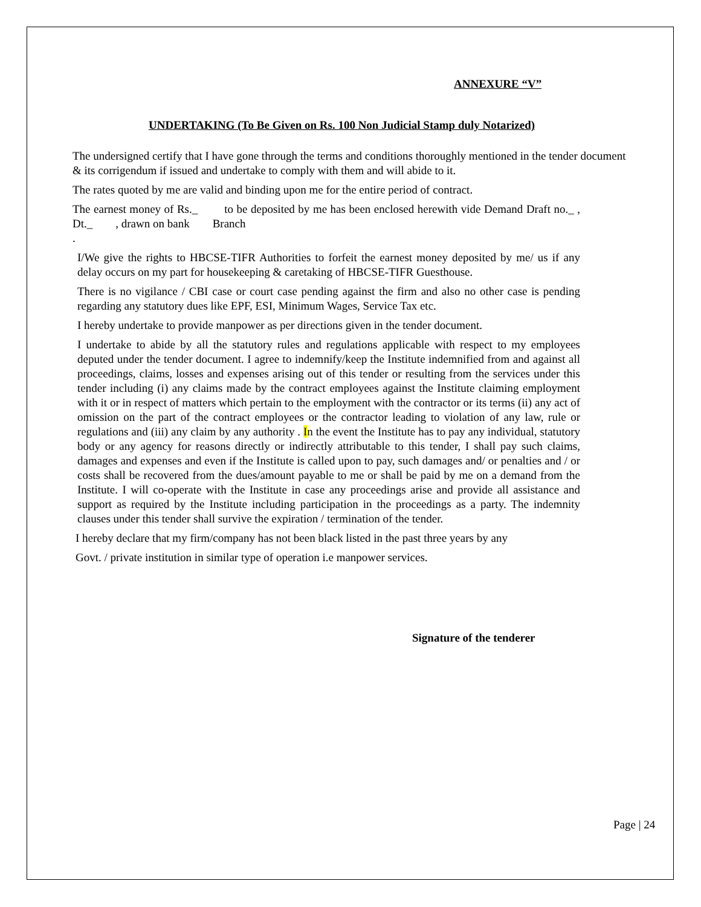ANNEXURE “V”
UNDERTAKING (To Be Given on Rs. 100 Non Judicial Stamp duly Notarized)
The undersigned certify that I have gone through the terms and conditions thoroughly mentioned in the tender document & its corrigendum if issued and undertake to comply with them and will abide to it.
The rates quoted by me are valid and binding upon me for the entire period of contract.
The earnest money of Rs._ to be deposited by me has been enclosed herewith vide Demand Draft no._ , Dt._ , drawn on bank Branch
.
I/We give the rights to HBCSE-TIFR Authorities to forfeit the earnest money deposited by me/ us if any delay occurs on my part for housekeeping & caretaking of HBCSE-TIFR Guesthouse.
There is no vigilance / CBI case or court case pending against the firm and also no other case is pending regarding any statutory dues like EPF, ESI, Minimum Wages, Service Tax etc.
I hereby undertake to provide manpower as per directions given in the tender document.
I undertake to abide by all the statutory rules and regulations applicable with respect to my employees deputed under the tender document. I agree to indemnify/keep the Institute indemnified from and against all proceedings, claims, losses and expenses arising out of this tender or resulting from the services under this tender including (i) any claims made by the contract employees against the Institute claiming employment with it or in respect of matters which pertain to the employment with the contractor or its terms (ii) any act of omission on the part of the contract employees or the contractor leading to violation of any law, rule or regulations and (iii) any claim by any authority . In the event the Institute has to pay any individual, statutory body or any agency for reasons directly or indirectly attributable to this tender, I shall pay such claims, damages and expenses and even if the Institute is called upon to pay, such damages and/ or penalties and / or costs shall be recovered from the dues/amount payable to me or shall be paid by me on a demand from the Institute. I will co-operate with the Institute in case any proceedings arise and provide all assistance and support as required by the Institute including participation in the proceedings as a party. The indemnity clauses under this tender shall survive the expiration / termination of the tender.
I hereby declare that my firm/company has not been black listed in the past three years by any
Govt. / private institution in similar type of operation i.e manpower services.
Signature of the tenderer
Page | 24